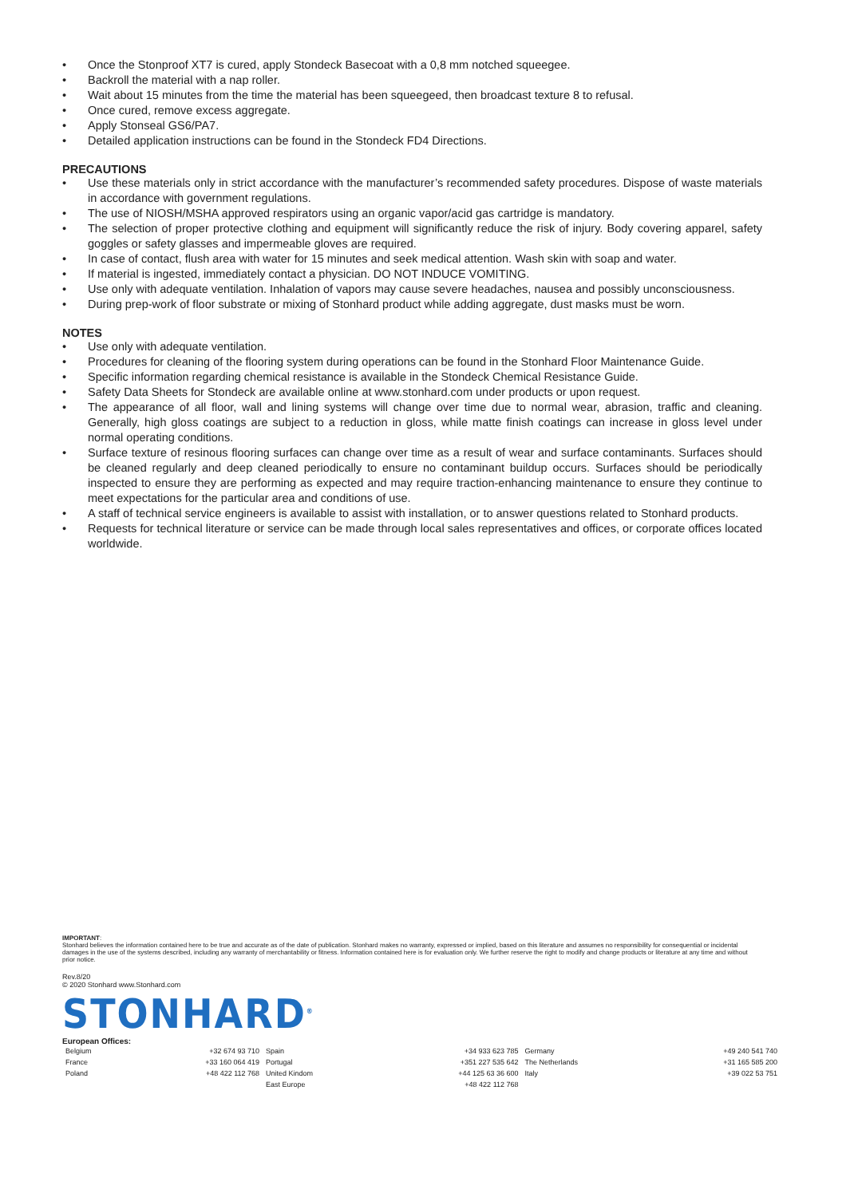• Once the Stonproof XT7 is cured, apply Stondeck Basecoat with a 0,8 mm notched squeegee.
• Backroll the material with a nap roller.
• Wait about 15 minutes from the time the material has been squeegeed, then broadcast texture 8 to refusal.
• Once cured, remove excess aggregate.
• Apply Stonseal GS6/PA7.
• Detailed application instructions can be found in the Stondeck FD4 Directions.
PRECAUTIONS
• Use these materials only in strict accordance with the manufacturer’s recommended safety procedures. Dispose of waste materials in accordance with government regulations.
• The use of NIOSH/MSHA approved respirators using an organic vapor/acid gas cartridge is mandatory.
• The selection of proper protective clothing and equipment will significantly reduce the risk of injury. Body covering apparel, safety goggles or safety glasses and impermeable gloves are required.
• In case of contact, flush area with water for 15 minutes and seek medical attention. Wash skin with soap and water.
• If material is ingested, immediately contact a physician. DO NOT INDUCE VOMITING.
• Use only with adequate ventilation. Inhalation of vapors may cause severe headaches, nausea and possibly unconsciousness.
• During prep-work of floor substrate or mixing of Stonhard product while adding aggregate, dust masks must be worn.
NOTES
• Use only with adequate ventilation.
• Procedures for cleaning of the flooring system during operations can be found in the Stonhard Floor Maintenance Guide.
• Specific information regarding chemical resistance is available in the Stondeck Chemical Resistance Guide.
• Safety Data Sheets for Stondeck are available online at www.stonhard.com under products or upon request.
• The appearance of all floor, wall and lining systems will change over time due to normal wear, abrasion, traffic and cleaning. Generally, high gloss coatings are subject to a reduction in gloss, while matte finish coatings can increase in gloss level under normal operating conditions.
• Surface texture of resinous flooring surfaces can change over time as a result of wear and surface contaminants. Surfaces should be cleaned regularly and deep cleaned periodically to ensure no contaminant buildup occurs. Surfaces should be periodically inspected to ensure they are performing as expected and may require traction-enhancing maintenance to ensure they continue to meet expectations for the particular area and conditions of use.
• A staff of technical service engineers is available to assist with installation, or to answer questions related to Stonhard products.
• Requests for technical literature or service can be made through local sales representatives and offices, or corporate offices located worldwide.
IMPORTANT:
Stonhard believes the information contained here to be true and accurate as of the date of publication. Stonhard makes no warranty, expressed or implied, based on this literature and assumes no responsibility for consequential or incidental damages in the use of the systems described, including any warranty of merchantability or fitness. Information contained here is for evaluation only. We further reserve the right to modify and change products or literature at any time and without prior notice.
Rev.8/20
© 2020 Stonhard www.Stonhard.com
STONHARD<sup>®</sup>
European Offices:
| Belgium | +32 674 93 710 | Spain | +34 933 623 785 | Germany | +49 240 541 740 |
| France | +33 160 064 419 | Portugal | +351 227 535 642 | The Netherlands | +31 165 585 200 |
| Poland | +48 422 112 768 | United Kindom | +44 125 63 36 600 | Italy | +39 022 53 751 |
| | | East Europe | +48 422 112 768 | | |